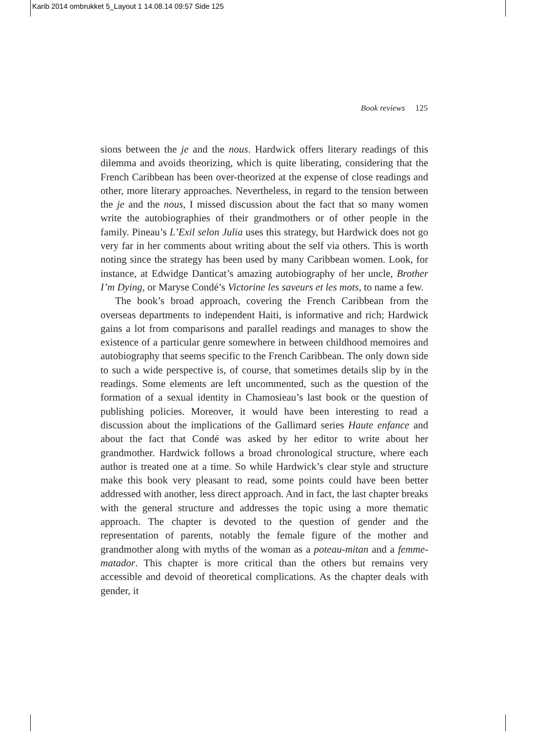Karib 2014 ombrukket 5_Layout 1 14.08.14 09:57 Side 125
Book reviews 125
sions between the je and the nous. Hardwick offers literary readings of this dilemma and avoids theorizing, which is quite liberating, considering that the French Caribbean has been over-theorized at the expense of close readings and other, more literary approaches. Nevertheless, in regard to the tension between the je and the nous, I missed discussion about the fact that so many women write the autobiographies of their grandmothers or of other people in the family. Pineau’s L’Exil selon Julia uses this strategy, but Hardwick does not go very far in her comments about writing about the self via others. This is worth noting since the strategy has been used by many Caribbean women. Look, for instance, at Edwidge Danticat’s amazing autobiography of her uncle, Brother I’m Dying, or Maryse Condé’s Victorine les saveurs et les mots, to name a few.
The book’s broad approach, covering the French Caribbean from the overseas departments to independent Haiti, is informative and rich; Hardwick gains a lot from comparisons and parallel readings and manages to show the existence of a particular genre somewhere in between childhood memoires and autobiography that seems specific to the French Caribbean. The only down side to such a wide perspective is, of course, that sometimes details slip by in the readings. Some elements are left uncommented, such as the question of the formation of a sexual identity in Chamosieau’s last book or the question of publishing policies. Moreover, it would have been interesting to read a discussion about the implications of the Gallimard series Haute enfance and about the fact that Condé was asked by her editor to write about her grandmother. Hardwick follows a broad chronological structure, where each author is treated one at a time. So while Hardwick’s clear style and structure make this book very pleasant to read, some points could have been better addressed with another, less direct approach. And in fact, the last chapter breaks with the general structure and addresses the topic using a more thematic approach. The chapter is devoted to the question of gender and the representation of parents, notably the female figure of the mother and grandmother along with myths of the woman as a poteau-mitan and a femme-matador. This chapter is more critical than the others but remains very accessible and devoid of theoretical complications. As the chapter deals with gender, it